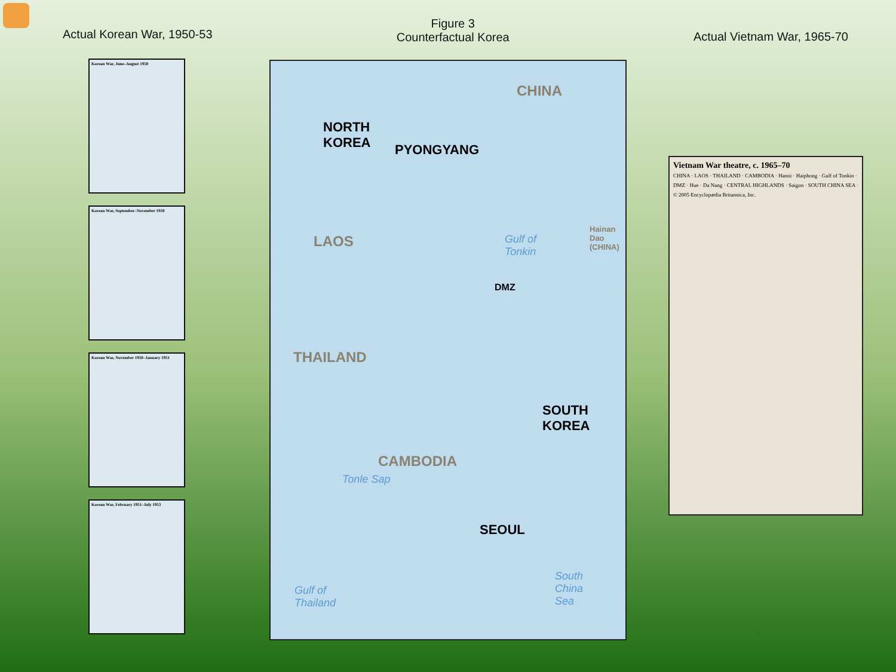Actual Korean War, 1950-53
Figure 3
Counterfactual Korea
Actual Vietnam War, 1965-70
Korean War, June–August 1950
Korean War, September–November 1950
Korean War, November 1950–January 1951
Korean War, February 1951–July 1953
CHINA
NORTH
KOREA PYONGYANG
LAOS Gulf of
Tonkin
Hainan Dao (CHINA)
DMZ
THAILAND
SOUTH
KOREA
CAMBODIA
Tonle Sap
SEOUL
Gulf of
Thailand
South
China
Sea
Vietnam War theatre, c. 1965–70
CHINA · LAOS · THAILAND · CAMBODIA · Hanoi · Haiphong · Gulf of Tonkin · DMZ · Hue · Da Nang · CENTRAL HIGHLANDS · Saigon · SOUTH CHINA SEA · © 2005 Encyclopædia Britannica, Inc.